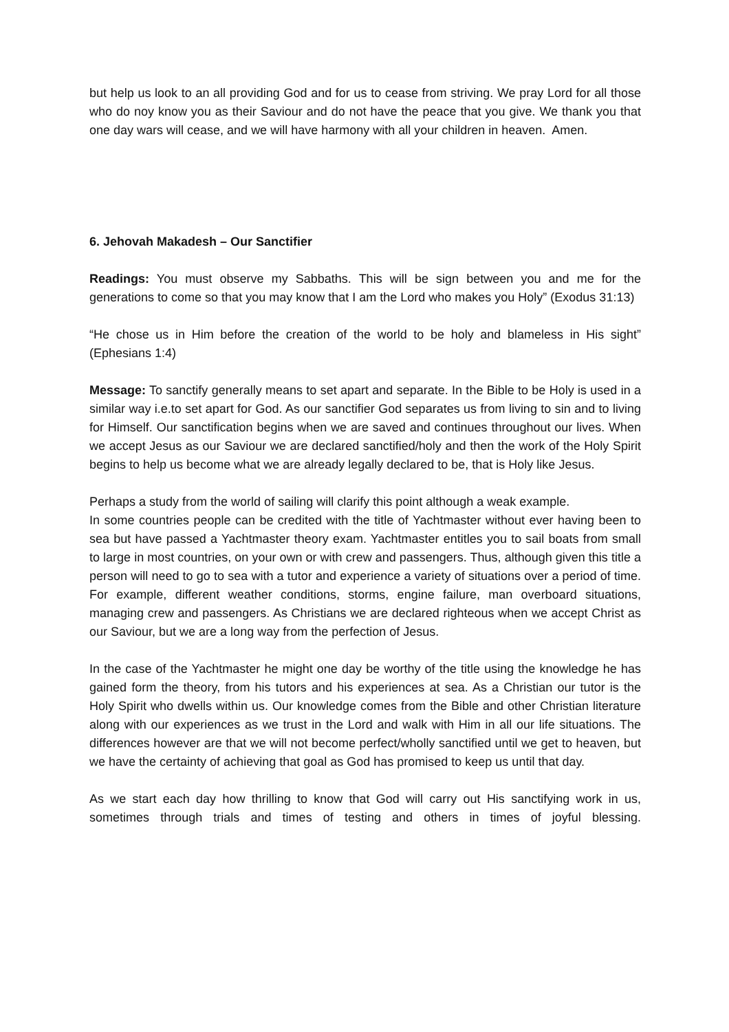but help us look to an all providing God and for us to cease from striving. We pray Lord for all those who do noy know you as their Saviour and do not have the peace that you give. We thank you that one day wars will cease, and we will have harmony with all your children in heaven. Amen.
6. Jehovah Makadesh – Our Sanctifier
Readings: You must observe my Sabbaths. This will be sign between you and me for the generations to come so that you may know that I am the Lord who makes you Holy” (Exodus 31:13)
“He chose us in Him before the creation of the world to be holy and blameless in His sight” (Ephesians 1:4)
Message: To sanctify generally means to set apart and separate. In the Bible to be Holy is used in a similar way i.e.to set apart for God. As our sanctifier God separates us from living to sin and to living for Himself. Our sanctification begins when we are saved and continues throughout our lives. When we accept Jesus as our Saviour we are declared sanctified/holy and then the work of the Holy Spirit begins to help us become what we are already legally declared to be, that is Holy like Jesus.
Perhaps a study from the world of sailing will clarify this point although a weak example.
In some countries people can be credited with the title of Yachtmaster without ever having been to sea but have passed a Yachtmaster theory exam. Yachtmaster entitles you to sail boats from small to large in most countries, on your own or with crew and passengers. Thus, although given this title a person will need to go to sea with a tutor and experience a variety of situations over a period of time. For example, different weather conditions, storms, engine failure, man overboard situations, managing crew and passengers. As Christians we are declared righteous when we accept Christ as our Saviour, but we are a long way from the perfection of Jesus.
In the case of the Yachtmaster he might one day be worthy of the title using the knowledge he has gained form the theory, from his tutors and his experiences at sea. As a Christian our tutor is the Holy Spirit who dwells within us. Our knowledge comes from the Bible and other Christian literature along with our experiences as we trust in the Lord and walk with Him in all our life situations. The differences however are that we will not become perfect/wholly sanctified until we get to heaven, but we have the certainty of achieving that goal as God has promised to keep us until that day.
As we start each day how thrilling to know that God will carry out His sanctifying work in us, sometimes through trials and times of testing and others in times of joyful blessing.